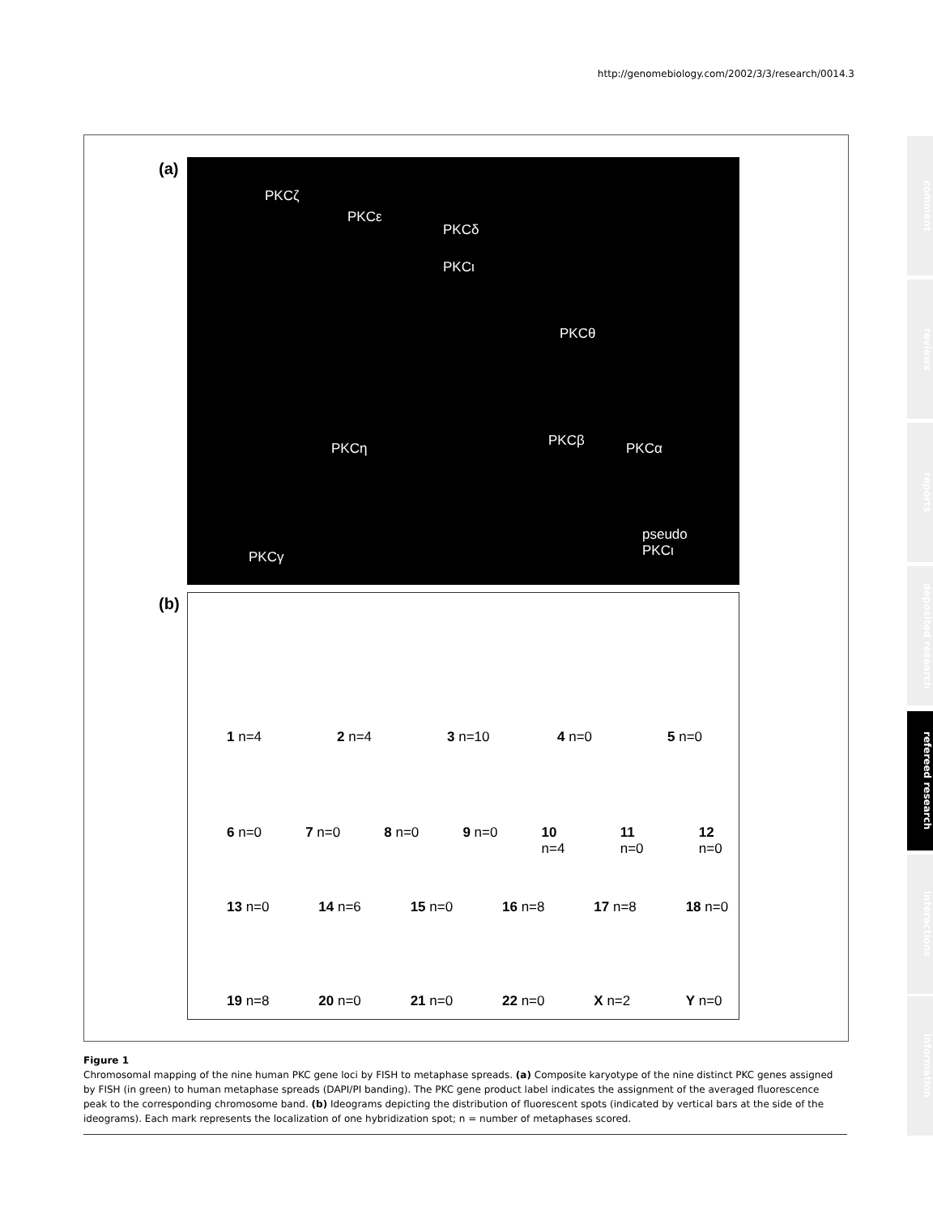http://genomebiology.com/2002/3/3/research/0014.3
comment
reviews
reports
deposited research
refereed research
interactions
information
(a)
PKCζ
PKCε
PKCδ
PKCι
PKCθ
PKCη PKCβ PKCα
PKCγ
pseudo
PKCι
(b)
1 n=4 2 n=4 3 n=10 4 n=0 5 n=0
6 n=0 7 n=0 8 n=0 9 n=0 10 n=4 11 n=0 12 n=0
13 n=0 14 n=6 15 n=0 16 n=8 17 n=8 18 n=0
19 n=8 20 n=0 21 n=0 22 n=0 X n=2 Y n=0
Figure 1
Chromosomal mapping of the nine human PKC gene loci by FISH to metaphase spreads. (a) Composite karyotype of the nine distinct PKC genes assigned by FISH (in green) to human metaphase spreads (DAPI/PI banding). The PKC gene product label indicates the assignment of the averaged fluorescence peak to the corresponding chromosome band. (b) Ideograms depicting the distribution of fluorescent spots (indicated by vertical bars at the side of the ideograms). Each mark represents the localization of one hybridization spot; n = number of metaphases scored.